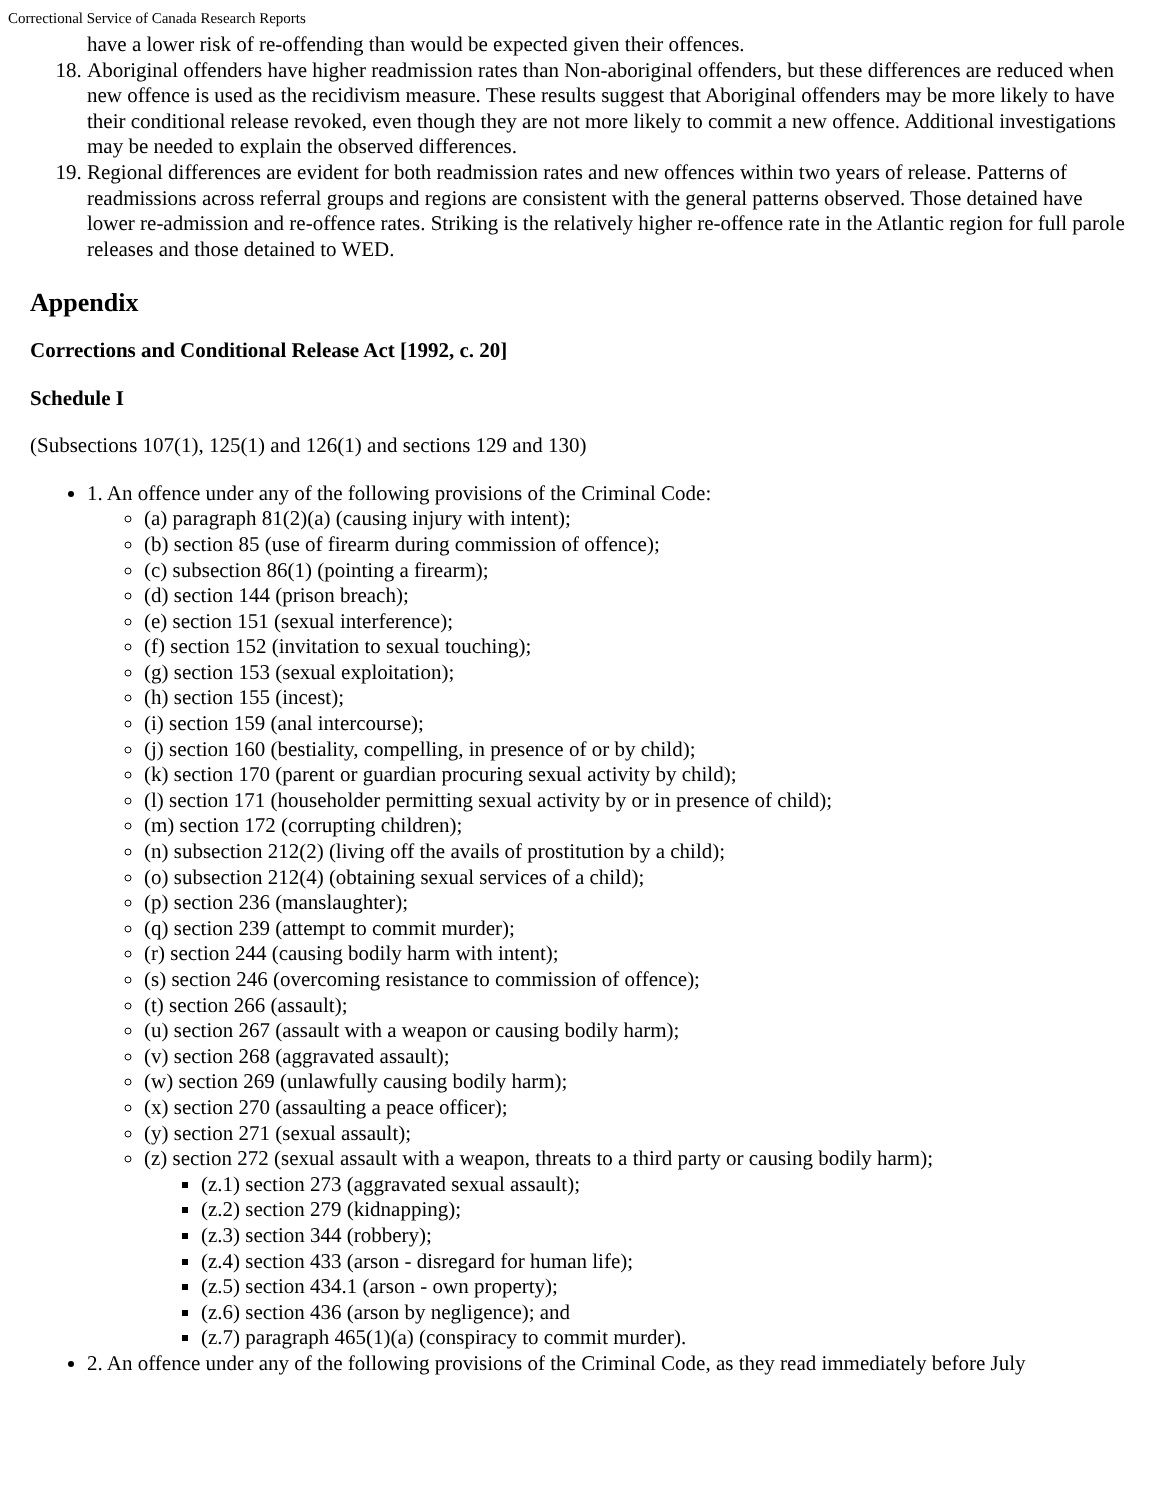Correctional Service of Canada Research Reports
have a lower risk of re-offending than would be expected given their offences.
18. Aboriginal offenders have higher readmission rates than Non-aboriginal offenders, but these differences are reduced when new offence is used as the recidivism measure. These results suggest that Aboriginal offenders may be more likely to have their conditional release revoked, even though they are not more likely to commit a new offence. Additional investigations may be needed to explain the observed differences.
19. Regional differences are evident for both readmission rates and new offences within two years of release. Patterns of readmissions across referral groups and regions are consistent with the general patterns observed. Those detained have lower re-admission and re-offence rates. Striking is the relatively higher re-offence rate in the Atlantic region for full parole releases and those detained to WED.
Appendix
Corrections and Conditional Release Act [1992, c. 20]
Schedule I
(Subsections 107(1), 125(1) and 126(1) and sections 129 and 130)
1. An offence under any of the following provisions of the Criminal Code:
(a) paragraph 81(2)(a) (causing injury with intent);
(b) section 85 (use of firearm during commission of offence);
(c) subsection 86(1) (pointing a firearm);
(d) section 144 (prison breach);
(e) section 151 (sexual interference);
(f) section 152 (invitation to sexual touching);
(g) section 153 (sexual exploitation);
(h) section 155 (incest);
(i) section 159 (anal intercourse);
(j) section 160 (bestiality, compelling, in presence of or by child);
(k) section 170 (parent or guardian procuring sexual activity by child);
(l) section 171 (householder permitting sexual activity by or in presence of child);
(m) section 172 (corrupting children);
(n) subsection 212(2) (living off the avails of prostitution by a child);
(o) subsection 212(4) (obtaining sexual services of a child);
(p) section 236 (manslaughter);
(q) section 239 (attempt to commit murder);
(r) section 244 (causing bodily harm with intent);
(s) section 246 (overcoming resistance to commission of offence);
(t) section 266 (assault);
(u) section 267 (assault with a weapon or causing bodily harm);
(v) section 268 (aggravated assault);
(w) section 269 (unlawfully causing bodily harm);
(x) section 270 (assaulting a peace officer);
(y) section 271 (sexual assault);
(z) section 272 (sexual assault with a weapon, threats to a third party or causing bodily harm);
(z.1) section 273 (aggravated sexual assault);
(z.2) section 279 (kidnapping);
(z.3) section 344 (robbery);
(z.4) section 433 (arson - disregard for human life);
(z.5) section 434.1 (arson - own property);
(z.6) section 436 (arson by negligence); and
(z.7) paragraph 465(1)(a) (conspiracy to commit murder).
2. An offence under any of the following provisions of the Criminal Code, as they read immediately before July